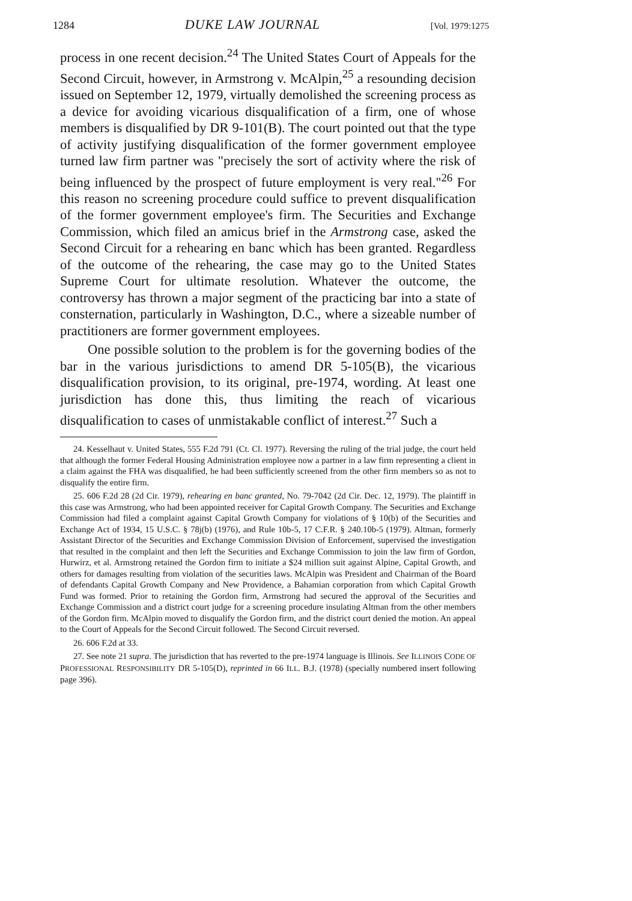1284 DUKE LAW JOURNAL [Vol. 1979:1275
process in one recent decision.<sup>24</sup> The United States Court of Appeals for the Second Circuit, however, in Armstrong v. McAlpin,<sup>25</sup> a resounding decision issued on September 12, 1979, virtually demolished the screening process as a device for avoiding vicarious disqualification of a firm, one of whose members is disqualified by DR 9-101(B). The court pointed out that the type of activity justifying disqualification of the former government employee turned law firm partner was "precisely the sort of activity where the risk of being influenced by the prospect of future employment is very real."<sup>26</sup> For this reason no screening procedure could suffice to prevent disqualification of the former government employee's firm. The Securities and Exchange Commission, which filed an amicus brief in the Armstrong case, asked the Second Circuit for a rehearing en banc which has been granted. Regardless of the outcome of the rehearing, the case may go to the United States Supreme Court for ultimate resolution. Whatever the outcome, the controversy has thrown a major segment of the practicing bar into a state of consternation, particularly in Washington, D.C., where a sizeable number of practitioners are former government employees.
One possible solution to the problem is for the governing bodies of the bar in the various jurisdictions to amend DR 5-105(B), the vicarious disqualification provision, to its original, pre-1974, wording. At least one jurisdiction has done this, thus limiting the reach of vicarious disqualification to cases of unmistakable conflict of interest.<sup>27</sup> Such a
24. Kesselhaut v. United States, 555 F.2d 791 (Ct. Cl. 1977). Reversing the ruling of the trial judge, the court held that although the former Federal Housing Administration employee now a partner in a law firm representing a client in a claim against the FHA was disqualified, he had been sufficiently screened from the other firm members so as not to disqualify the entire firm.
25. 606 F.2d 28 (2d Cir. 1979), rehearing en banc granted, No. 79-7042 (2d Cir. Dec. 12, 1979). The plaintiff in this case was Armstrong, who had been appointed receiver for Capital Growth Company. The Securities and Exchange Commission had filed a complaint against Capital Growth Company for violations of § 10(b) of the Securities and Exchange Act of 1934, 15 U.S.C. § 78j(b) (1976), and Rule 10b-5, 17 C.F.R. § 240.10b-5 (1979). Altman, formerly Assistant Director of the Securities and Exchange Commission Division of Enforcement, supervised the investigation that resulted in the complaint and then left the Securities and Exchange Commission to join the law firm of Gordon, Hurwirz, et al. Armstrong retained the Gordon firm to initiate a $24 million suit against Alpine, Capital Growth, and others for damages resulting from violation of the securities laws. McAlpin was President and Chairman of the Board of defendants Capital Growth Company and New Providence, a Bahamian corporation from which Capital Growth Fund was formed. Prior to retaining the Gordon firm, Armstrong had secured the approval of the Securities and Exchange Commission and a district court judge for a screening procedure insulating Altman from the other members of the Gordon firm. McAlpin moved to disqualify the Gordon firm, and the district court denied the motion. An appeal to the Court of Appeals for the Second Circuit followed. The Second Circuit reversed.
26. 606 F.2d at 33.
27. See note 21 supra. The jurisdiction that has reverted to the pre-1974 language is Illinois. See ILLINOIS CODE OF PROFESSIONAL RESPONSIBILITY DR 5-105(D), reprinted in 66 ILL. B.J. (1978) (specially numbered insert following page 396).